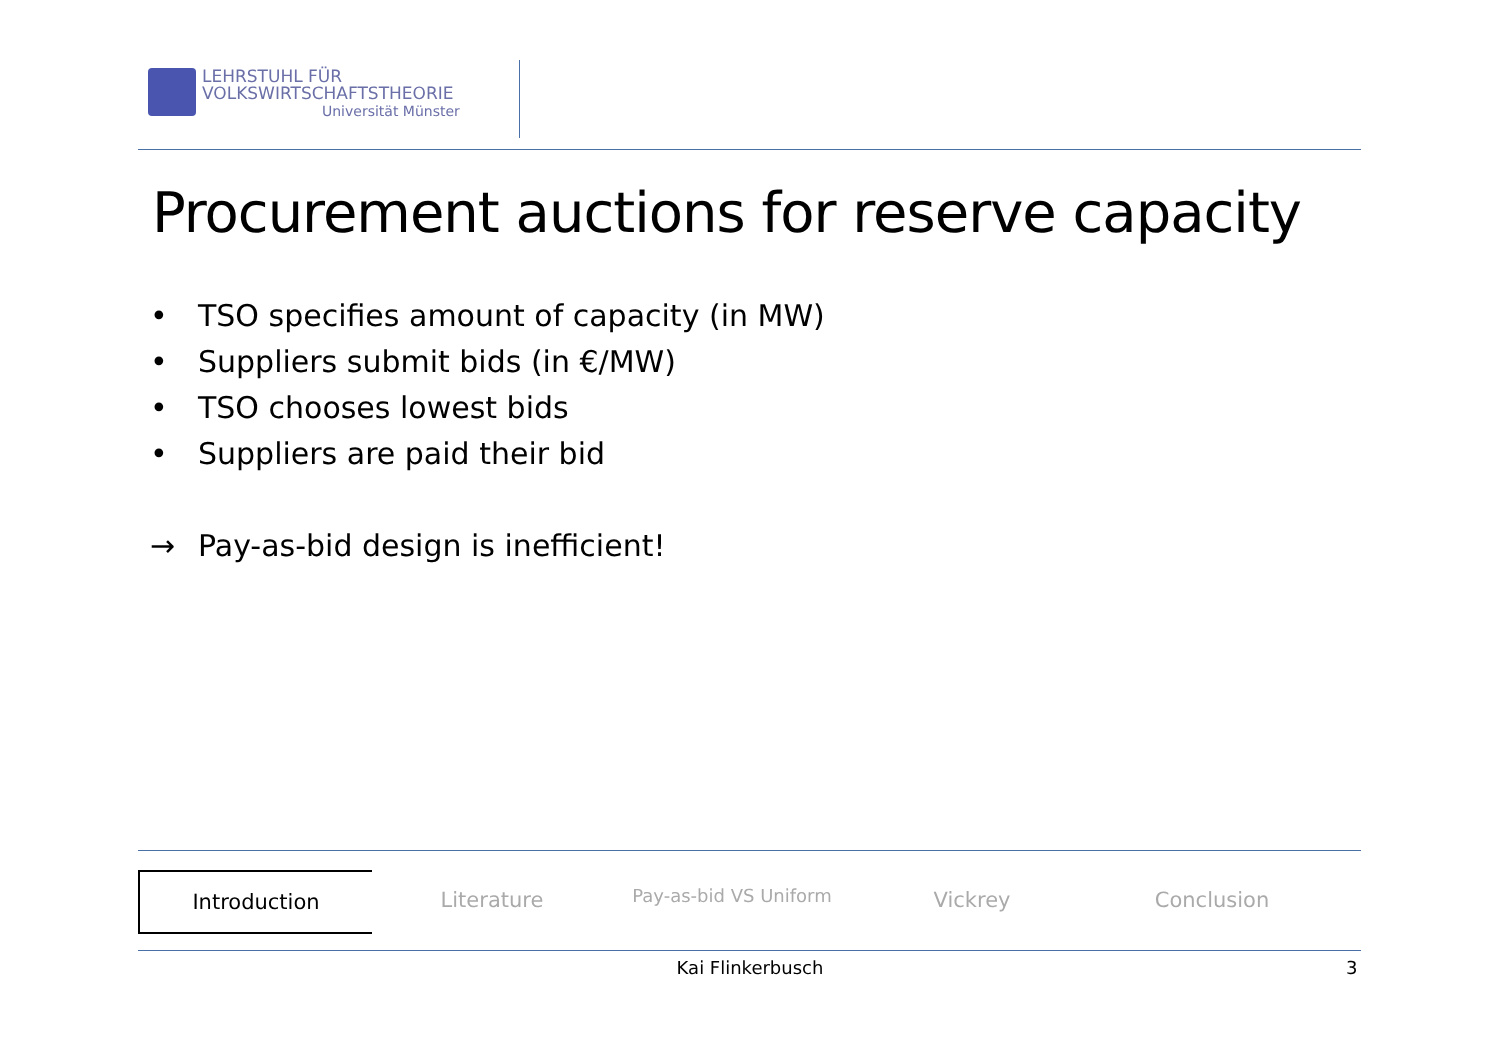LEHRSTUHL FÜR
VOLKSWIRTSCHAFTSTHEORIE
Universität Münster
Procurement auctions for reserve capacity
• TSO specifies amount of capacity (in MW)
• Suppliers submit bids (in €/MW)
• TSO chooses lowest bids
• Suppliers are paid their bid
→ Pay-as-bid design is inefficient!
Introduction Literature
Pay-as-bid VS Uniform
Vickrey Conclusion
Kai Flinkerbusch 3